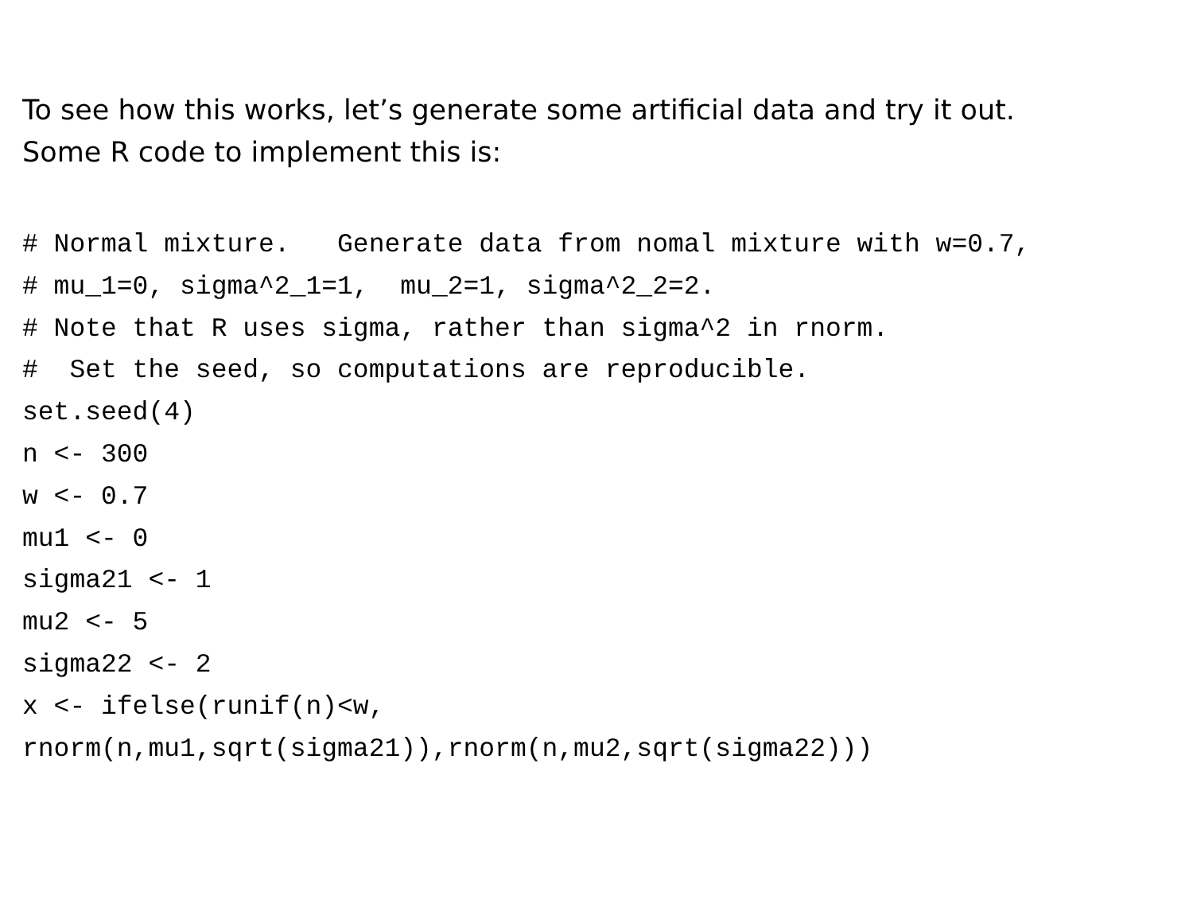To see how this works, let’s generate some artificial data and try it out.
Some R code to implement this is:
# Normal mixture.   Generate data from nomal mixture with w=0.7,
# mu_1=0, sigma^2_1=1,  mu_2=1, sigma^2_2=2.
# Note that R uses sigma, rather than sigma^2 in rnorm.
#  Set the seed, so computations are reproducible.
set.seed(4)
n <- 300
w <- 0.7
mu1 <- 0
sigma21 <- 1
mu2 <- 5
sigma22 <- 2
x <- ifelse(runif(n)<w,
rnorm(n,mu1,sqrt(sigma21)),rnorm(n,mu2,sqrt(sigma22)))